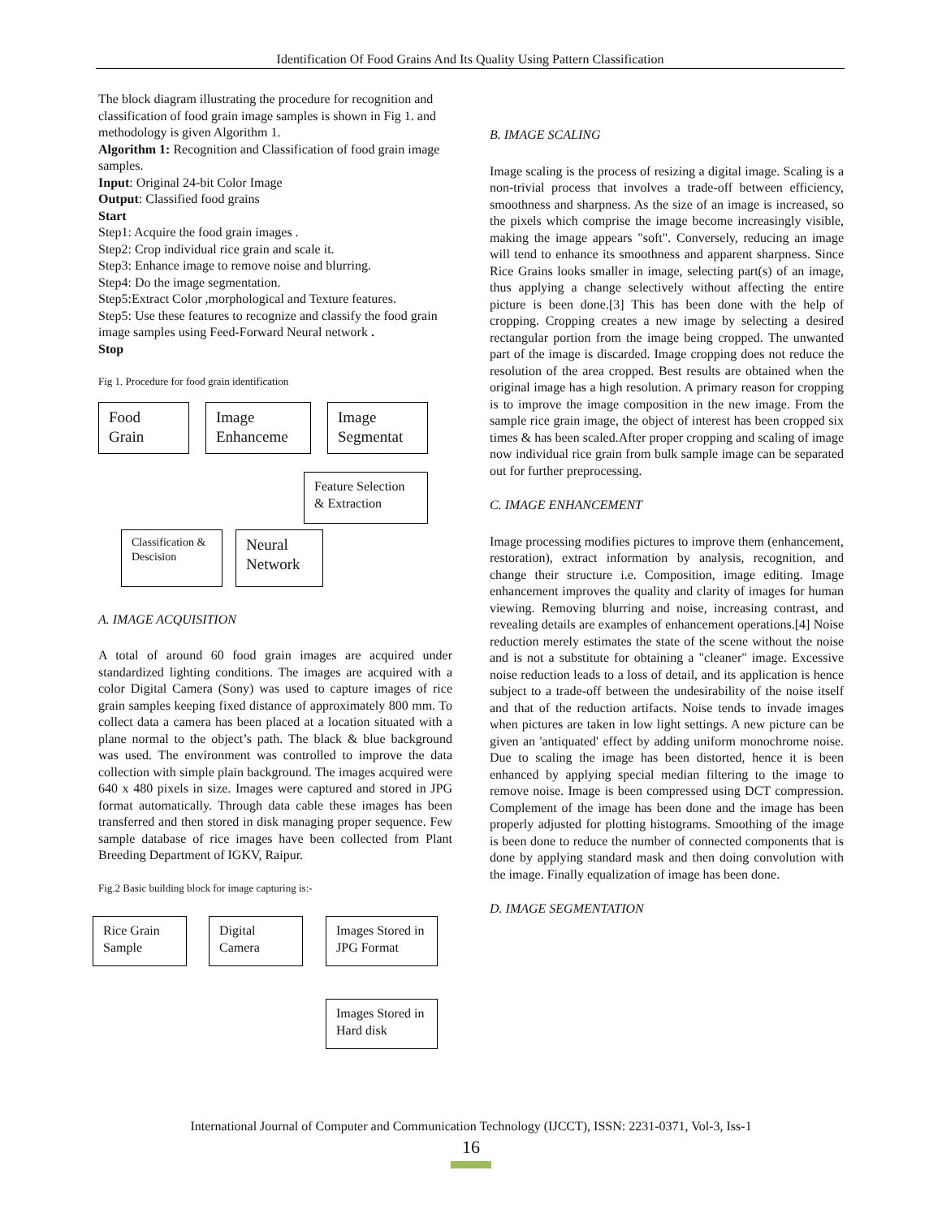Identification Of Food Grains And Its Quality Using Pattern Classification
The block diagram illustrating the procedure for recognition and classification of food grain image samples is shown in Fig 1. and methodology is given Algorithm 1.
Algorithm 1: Recognition and Classification of food grain image samples.
Input: Original 24-bit Color Image
Output: Classified food grains
Start
Step1: Acquire the food grain images .
Step2: Crop individual rice grain and scale it.
Step3: Enhance image to remove noise and blurring.
Step4: Do the image segmentation.
Step5:Extract Color ,morphological and Texture features.
Step5: Use these features to recognize and classify the food grain image samples using Feed-Forward Neural network .
Stop
Fig 1. Procedure for food grain identification
Food Grain
Image Enhanceme
Image Segmentat
Feature Selection & Extraction
Classification & Descision
Neural Network
A. IMAGE ACQUISITION
A total of around 60 food grain images are acquired under standardized lighting conditions. The images are acquired with a color Digital Camera (Sony) was used to capture images of rice grain samples keeping fixed distance of approximately 800 mm. To collect data a camera has been placed at a location situated with a plane normal to the object’s path. The black & blue background was used. The environment was controlled to improve the data collection with simple plain background. The images acquired were 640 x 480 pixels in size. Images were captured and stored in JPG format automatically. Through data cable these images has been transferred and then stored in disk managing proper sequence. Few sample database of rice images have been collected from Plant Breeding Department of IGKV, Raipur.
Fig.2 Basic building block for image capturing is:-
Rice Grain Sample
Digital Camera
Images Stored in JPG Format
Images Stored in Hard disk
B. IMAGE SCALING
Image scaling is the process of resizing a digital image. Scaling is a non-trivial process that involves a trade-off between efficiency, smoothness and sharpness. As the size of an image is increased, so the pixels which comprise the image become increasingly visible, making the image appears "soft". Conversely, reducing an image will tend to enhance its smoothness and apparent sharpness. Since Rice Grains looks smaller in image, selecting part(s) of an image, thus applying a change selectively without affecting the entire picture is been done.[3] This has been done with the help of cropping. Cropping creates a new image by selecting a desired rectangular portion from the image being cropped. The unwanted part of the image is discarded. Image cropping does not reduce the resolution of the area cropped. Best results are obtained when the original image has a high resolution. A primary reason for cropping is to improve the image composition in the new image. From the sample rice grain image, the object of interest has been cropped six times & has been scaled.After proper cropping and scaling of image now individual rice grain from bulk sample image can be separated out for further preprocessing.
C. IMAGE ENHANCEMENT
Image processing modifies pictures to improve them (enhancement, restoration), extract information by analysis, recognition, and change their structure i.e. Composition, image editing. Image enhancement improves the quality and clarity of images for human viewing. Removing blurring and noise, increasing contrast, and revealing details are examples of enhancement operations.[4] Noise reduction merely estimates the state of the scene without the noise and is not a substitute for obtaining a "cleaner" image. Excessive noise reduction leads to a loss of detail, and its application is hence subject to a trade-off between the undesirability of the noise itself and that of the reduction artifacts. Noise tends to invade images when pictures are taken in low light settings. A new picture can be given an 'antiquated' effect by adding uniform monochrome noise. Due to scaling the image has been distorted, hence it is been enhanced by applying special median filtering to the image to remove noise. Image is been compressed using DCT compression. Complement of the image has been done and the image has been properly adjusted for plotting histograms. Smoothing of the image is been done to reduce the number of connected components that is done by applying standard mask and then doing convolution with the image. Finally equalization of image has been done.
D. IMAGE SEGMENTATION
International Journal of Computer and Communication Technology (IJCCT), ISSN: 2231-0371, Vol-3, Iss-1
16